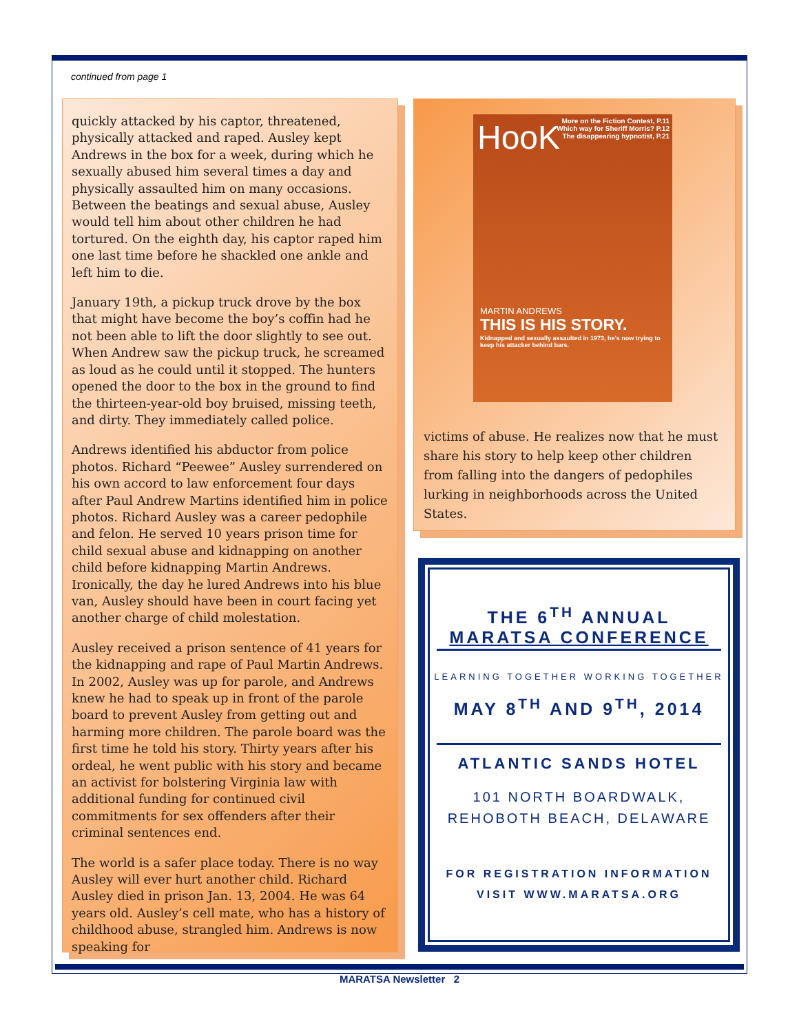continued from page 1
quickly attacked by his captor, threatened, physically attacked and raped. Ausley kept Andrews in the box for a week, during which he sexually abused him several times a day and physically assaulted him on many occasions. Between the beatings and sexual abuse, Ausley would tell him about other children he had tortured. On the eighth day, his captor raped him one last time before he shackled one ankle and left him to die.
January 19th, a pickup truck drove by the box that might have become the boy’s coffin had he not been able to lift the door slightly to see out. When Andrew saw the pickup truck, he screamed as loud as he could until it stopped. The hunters opened the door to the box in the ground to find the thirteen-year-old boy bruised, missing teeth, and dirty. They immediately called police.
Andrews identified his abductor from police photos. Richard “Peewee” Ausley surrendered on his own accord to law enforcement four days after Paul Andrew Martins identified him in police photos. Richard Ausley was a career pedophile and felon. He served 10 years prison time for child sexual abuse and kidnapping on another child before kidnapping Martin Andrews. Ironically, the day he lured Andrews into his blue van, Ausley should have been in court facing yet another charge of child molestation.
Ausley received a prison sentence of 41 years for the kidnapping and rape of Paul Martin Andrews. In 2002, Ausley was up for parole, and Andrews knew he had to speak up in front of the parole board to prevent Ausley from getting out and harming more children. The parole board was the first time he told his story. Thirty years after his ordeal, he went public with his story and became an activist for bolstering Virginia law with additional funding for continued civil commitments for sex offenders after their criminal sentences end.
The world is a safer place today. There is no way Ausley will ever hurt another child. Richard Ausley died in prison Jan. 13, 2004. He was 64 years old. Ausley’s cell mate, who has a history of childhood abuse, strangled him. Andrews is now speaking for
HooK
More on the Fiction Contest, P.11
Which way for Sheriff Morris? P.12
The disappearing hypnotist, P.21
MARTIN ANDREWS
THIS IS HIS STORY.
Kidnapped and sexually assaulted in 1973, he's now trying to keep his attacker behind bars.
victims of abuse. He realizes now that he must share his story to help keep other children from falling into the dangers of pedophiles lurking in neighborhoods across the United States.
THE 6<sup>TH</sup> ANNUAL
MARATSA CONFERENCE
LEARNING TOGETHER WORKING TOGETHER
MAY 8<sup>TH</sup> AND 9<sup>TH</sup>, 2014
ATLANTIC SANDS HOTEL
101 NORTH BOARDWALK,
REHOBOTH BEACH, DELAWARE
FOR REGISTRATION INFORMATION
VISIT WWW.MARATSA.ORG
MARATSA Newsletter 2